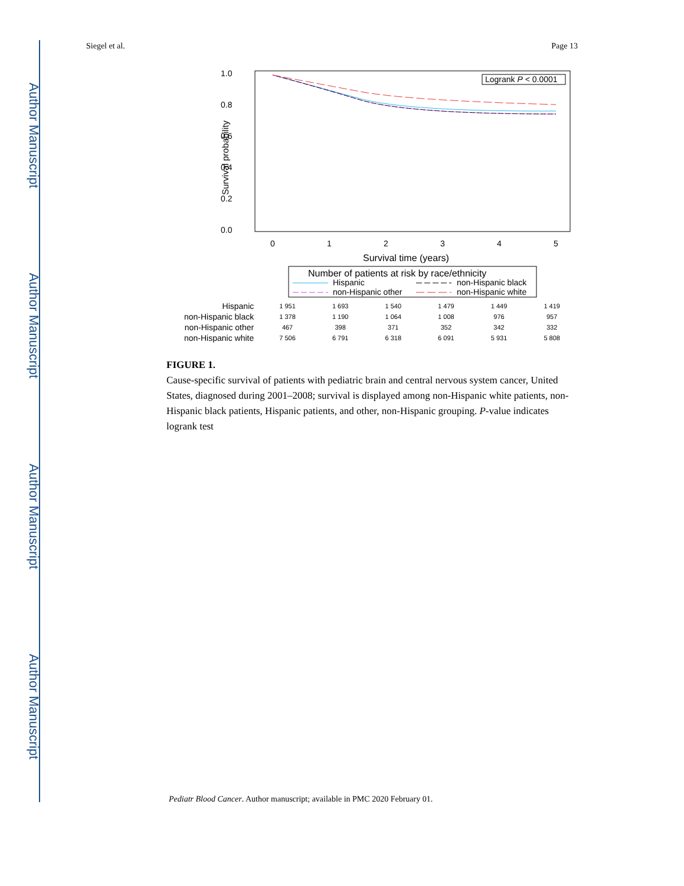Author Manuscript
Author Manuscript
Author Manuscript
Author Manuscript
Siegel et al. Page 13
1.0
0.8
0.6
0.4
0.2
0.0
Survival probability
0
1
2
3
4
5
Survival time (years)
Logrank P < 0.0001
Number of patients at risk by race/ethnicity
Hispanic
non-Hispanic black
non-Hispanic other
non-Hispanic white
| Hispanic | 1 951 | 1 693 | 1 540 | 1 479 | 1 449 | 1 419 |
| non-Hispanic black | 1 378 | 1 190 | 1 064 | 1 008 | 976 | 957 |
| non-Hispanic other | 467 | 398 | 371 | 352 | 342 | 332 |
| non-Hispanic white | 7 506 | 6 791 | 6 318 | 6 091 | 5 931 | 5 808 |
FIGURE 1.
Cause-specific survival of patients with pediatric brain and central nervous system cancer, United States, diagnosed during 2001–2008; survival is displayed among non-Hispanic white patients, non-Hispanic black patients, Hispanic patients, and other, non-Hispanic grouping. P-value indicates logrank test
Pediatr Blood Cancer. Author manuscript; available in PMC 2020 February 01.